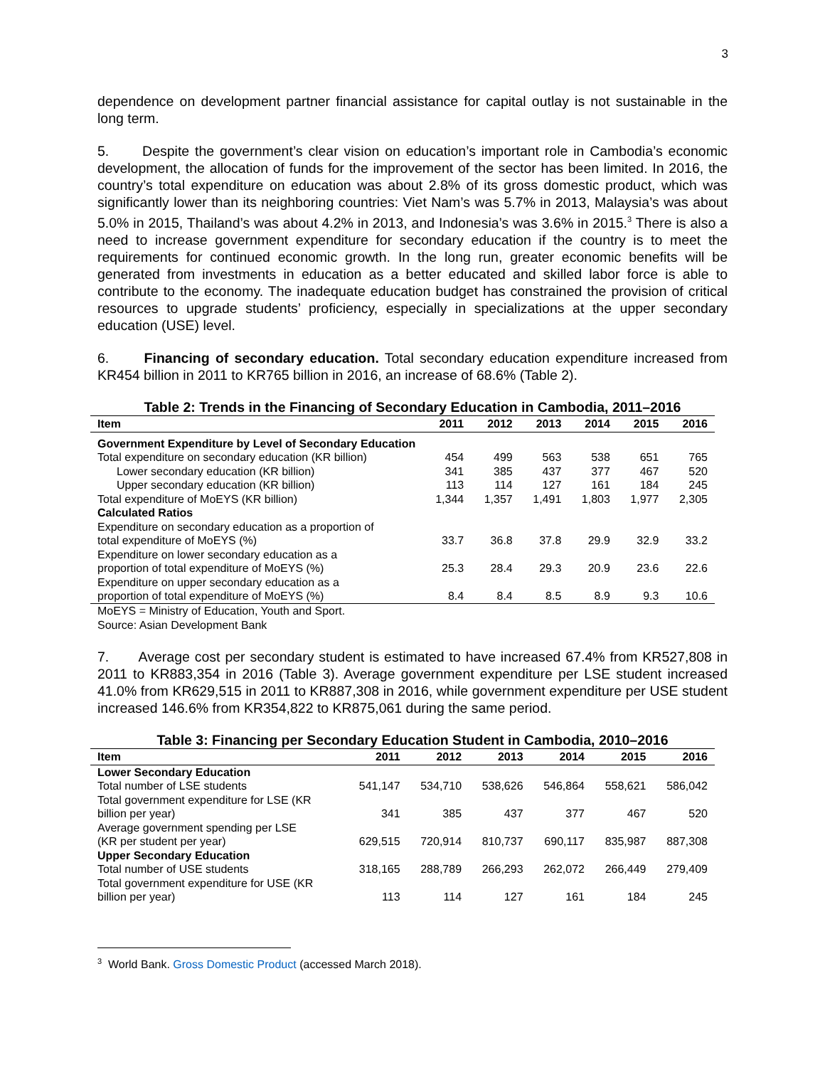3
dependence on development partner financial assistance for capital outlay is not sustainable in the long term.
5. Despite the government’s clear vision on education’s important role in Cambodia’s economic development, the allocation of funds for the improvement of the sector has been limited. In 2016, the country’s total expenditure on education was about 2.8% of its gross domestic product, which was significantly lower than its neighboring countries: Viet Nam’s was 5.7% in 2013, Malaysia’s was about 5.0% in 2015, Thailand’s was about 4.2% in 2013, and Indonesia’s was 3.6% in 2015.<sup>3</sup> There is also a need to increase government expenditure for secondary education if the country is to meet the requirements for continued economic growth. In the long run, greater economic benefits will be generated from investments in education as a better educated and skilled labor force is able to contribute to the economy. The inadequate education budget has constrained the provision of critical resources to upgrade students’ proficiency, especially in specializations at the upper secondary education (USE) level.
6. Financing of secondary education. Total secondary education expenditure increased from KR454 billion in 2011 to KR765 billion in 2016, an increase of 68.6% (Table 2).
Table 2: Trends in the Financing of Secondary Education in Cambodia, 2011–2016
| Item | 2011 | 2012 | 2013 | 2014 | 2015 | 2016 |
| --- | --- | --- | --- | --- | --- | --- |
| Government Expenditure by Level of Secondary Education | | | | | | |
| Total expenditure on secondary education (KR billion) | 454 | 499 | 563 | 538 | 651 | 765 |
| Lower secondary education (KR billion) | 341 | 385 | 437 | 377 | 467 | 520 |
| Upper secondary education (KR billion) | 113 | 114 | 127 | 161 | 184 | 245 |
| Total expenditure of MoEYS (KR billion) | 1,344 | 1,357 | 1,491 | 1,803 | 1,977 | 2,305 |
| Calculated Ratios | | | | | | |
| Expenditure on secondary education as a proportion of total expenditure of MoEYS (%) | 33.7 | 36.8 | 37.8 | 29.9 | 32.9 | 33.2 |
| Expenditure on lower secondary education as a proportion of total expenditure of MoEYS (%) | 25.3 | 28.4 | 29.3 | 20.9 | 23.6 | 22.6 |
| Expenditure on upper secondary education as a proportion of total expenditure of MoEYS (%) | 8.4 | 8.4 | 8.5 | 8.9 | 9.3 | 10.6 |
MoEYS = Ministry of Education, Youth and Sport.
Source: Asian Development Bank
7. Average cost per secondary student is estimated to have increased 67.4% from KR527,808 in 2011 to KR883,354 in 2016 (Table 3). Average government expenditure per LSE student increased 41.0% from KR629,515 in 2011 to KR887,308 in 2016, while government expenditure per USE student increased 146.6% from KR354,822 to KR875,061 during the same period.
Table 3: Financing per Secondary Education Student in Cambodia, 2010–2016
| Item | 2011 | 2012 | 2013 | 2014 | 2015 | 2016 |
| --- | --- | --- | --- | --- | --- | --- |
| Lower Secondary Education | | | | | | |
| Total number of LSE students | 541,147 | 534,710 | 538,626 | 546,864 | 558,621 | 586,042 |
| Total government expenditure for LSE (KR billion per year) | 341 | 385 | 437 | 377 | 467 | 520 |
| Average government spending per LSE (KR per student per year) | 629,515 | 720,914 | 810,737 | 690,117 | 835,987 | 887,308 |
| Upper Secondary Education | | | | | | |
| Total number of USE students | 318,165 | 288,789 | 266,293 | 262,072 | 266,449 | 279,409 |
| Total government expenditure for USE (KR billion per year) | 113 | 114 | 127 | 161 | 184 | 245 |
<sup>3</sup> World Bank. Gross Domestic Product (accessed March 2018).